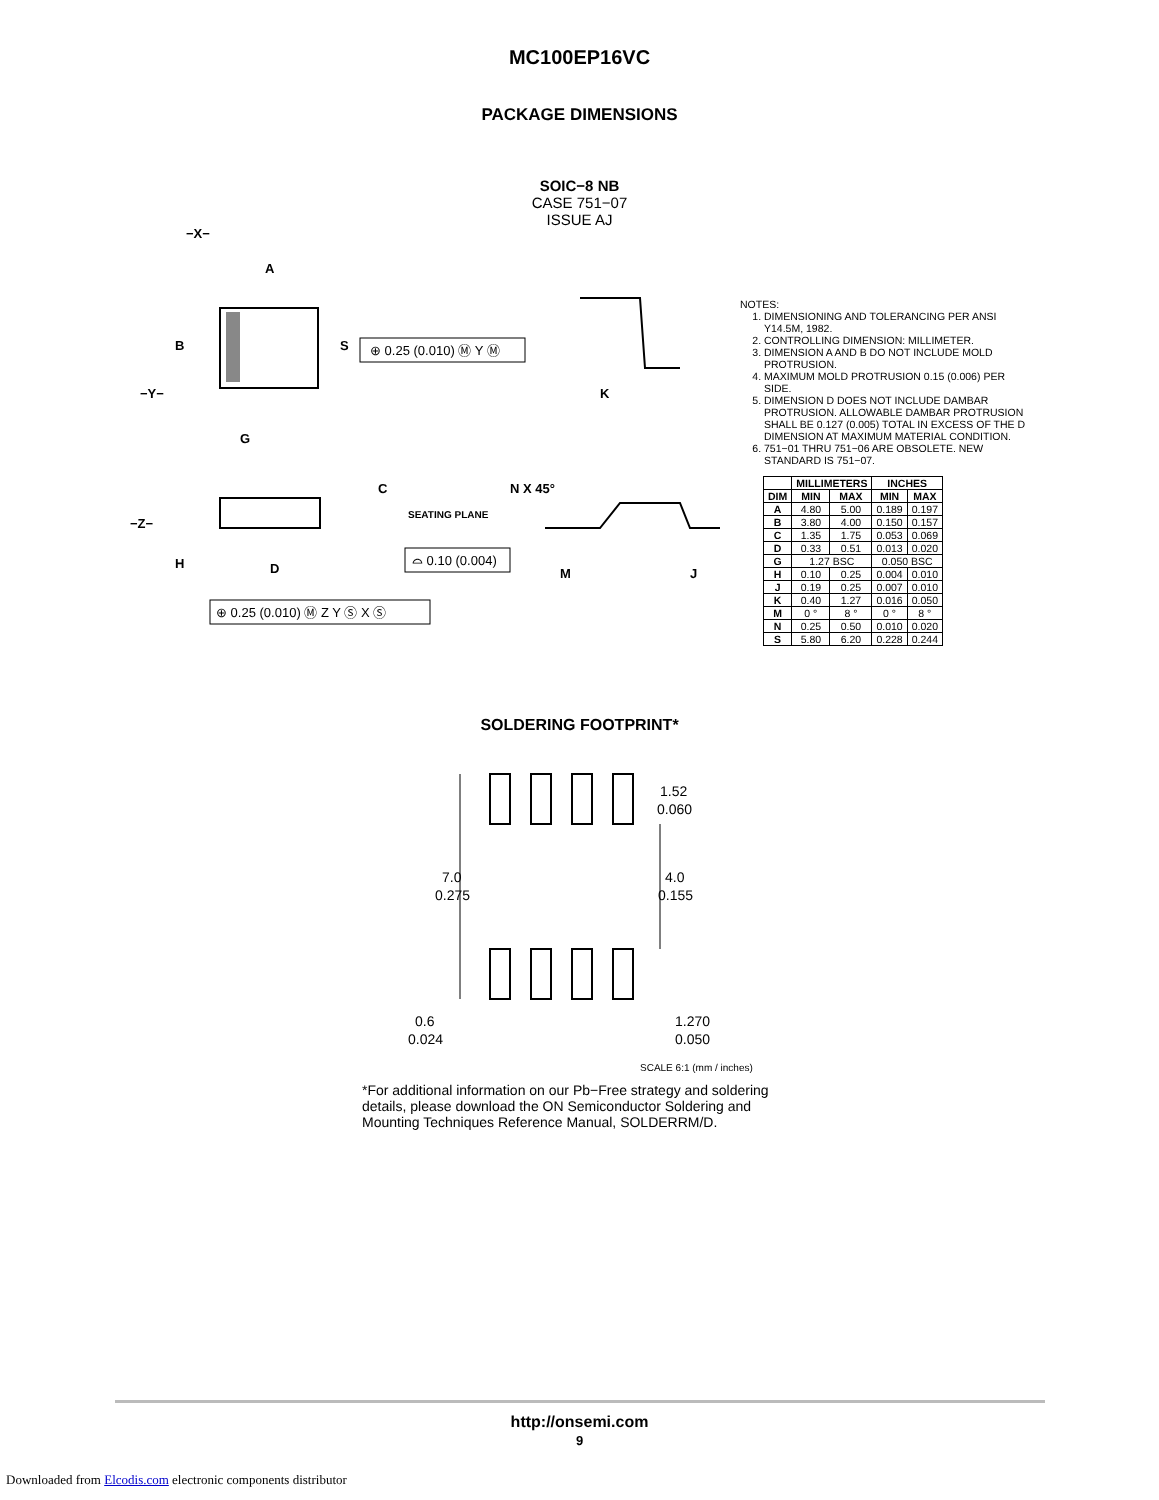MC100EP16VC
PACKAGE DIMENSIONS
SOIC−8 NB
CASE 751−07
ISSUE AJ
−X−
A
B
S
−Y−
G
K
−Z−
C
SEATING PLANE
N X 45°
H
D
M
J
⊕ 0.25 (0.010) Ⓜ Y Ⓜ
⌓ 0.10 (0.004)
⊕ 0.25 (0.010) Ⓜ Z Y Ⓢ X Ⓢ
NOTES:
1. DIMENSIONING AND TOLERANCING PER ANSI Y14.5M, 1982.
2. CONTROLLING DIMENSION: MILLIMETER.
3. DIMENSION A AND B DO NOT INCLUDE MOLD PROTRUSION.
4. MAXIMUM MOLD PROTRUSION 0.15 (0.006) PER SIDE.
5. DIMENSION D DOES NOT INCLUDE DAMBAR PROTRUSION. ALLOWABLE DAMBAR PROTRUSION SHALL BE 0.127 (0.005) TOTAL IN EXCESS OF THE D DIMENSION AT MAXIMUM MATERIAL CONDITION.
6. 751−01 THRU 751−06 ARE OBSOLETE. NEW STANDARD IS 751−07.
| | MILLIMETERS | | INCHES | |
| --- | --- | --- | --- | --- |
| DIM | MIN | MAX | MIN | MAX |
| A | 4.80 | 5.00 | 0.189 | 0.197 |
| B | 3.80 | 4.00 | 0.150 | 0.157 |
| C | 1.35 | 1.75 | 0.053 | 0.069 |
| D | 0.33 | 0.51 | 0.013 | 0.020 |
| G | 1.27 BSC | | 0.050 BSC | |
| H | 0.10 | 0.25 | 0.004 | 0.010 |
| J | 0.19 | 0.25 | 0.007 | 0.010 |
| K | 0.40 | 1.27 | 0.016 | 0.050 |
| M | 0 ° | 8 ° | 0 ° | 8 ° |
| N | 0.25 | 0.50 | 0.010 | 0.020 |
| S | 5.80 | 6.20 | 0.228 | 0.244 |
SOLDERING FOOTPRINT*
1.52
0.060
7.0
0.275
4.0
0.155
0.6
0.024
1.270
0.050
SCALE 6:1 (mm / inches)
*For additional information on our Pb−Free strategy and soldering details, please download the ON Semiconductor Soldering and Mounting Techniques Reference Manual, SOLDERRM/D.
http://onsemi.com
9
Downloaded from Elcodis.com electronic components distributor